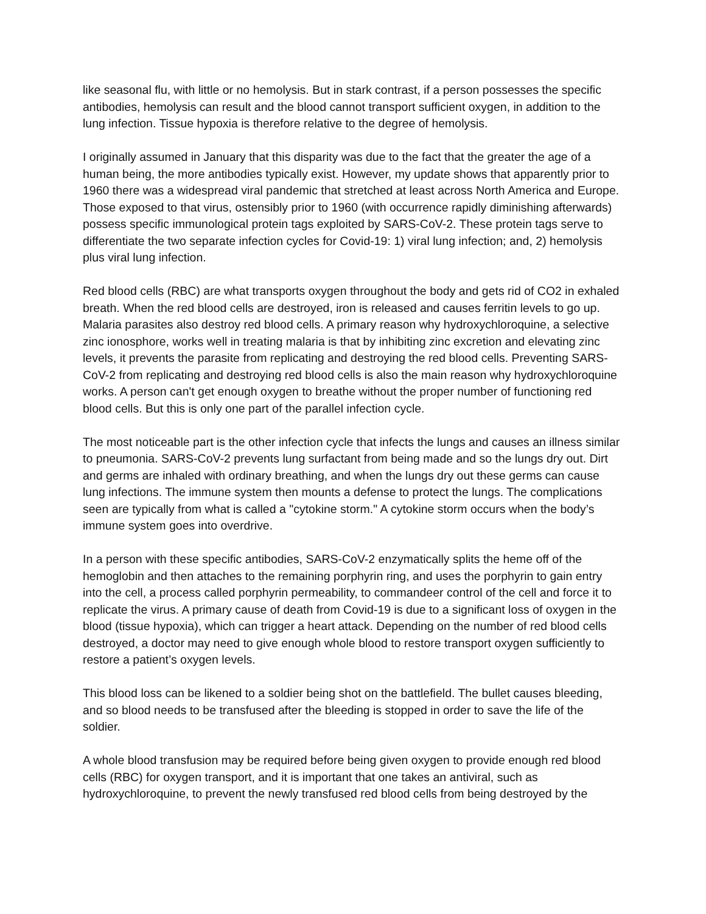like seasonal flu, with little or no hemolysis. But in stark contrast, if a person possesses the specific antibodies, hemolysis can result and the blood cannot transport sufficient oxygen, in addition to the lung infection. Tissue hypoxia is therefore relative to the degree of hemolysis.
I originally assumed in January that this disparity was due to the fact that the greater the age of a human being, the more antibodies typically exist. However, my update shows that apparently prior to 1960 there was a widespread viral pandemic that stretched at least across North America and Europe. Those exposed to that virus, ostensibly prior to 1960 (with occurrence rapidly diminishing afterwards) possess specific immunological protein tags exploited by SARS-CoV-2. These protein tags serve to differentiate the two separate infection cycles for Covid-19: 1) viral lung infection; and, 2) hemolysis plus viral lung infection.
Red blood cells (RBC) are what transports oxygen throughout the body and gets rid of CO2 in exhaled breath. When the red blood cells are destroyed, iron is released and causes ferritin levels to go up. Malaria parasites also destroy red blood cells. A primary reason why hydroxychloroquine, a selective zinc ionosphore, works well in treating malaria is that by inhibiting zinc excretion and elevating zinc levels, it prevents the parasite from replicating and destroying the red blood cells. Preventing SARS-CoV-2 from replicating and destroying red blood cells is also the main reason why hydroxychloroquine works. A person can't get enough oxygen to breathe without the proper number of functioning red blood cells. But this is only one part of the parallel infection cycle.
The most noticeable part is the other infection cycle that infects the lungs and causes an illness similar to pneumonia. SARS-CoV-2 prevents lung surfactant from being made and so the lungs dry out. Dirt and germs are inhaled with ordinary breathing, and when the lungs dry out these germs can cause lung infections. The immune system then mounts a defense to protect the lungs. The complications seen are typically from what is called a "cytokine storm." A cytokine storm occurs when the body’s immune system goes into overdrive.
In a person with these specific antibodies, SARS-CoV-2 enzymatically splits the heme off of the hemoglobin and then attaches to the remaining porphyrin ring, and uses the porphyrin to gain entry into the cell, a process called porphyrin permeability, to commandeer control of the cell and force it to replicate the virus. A primary cause of death from Covid-19 is due to a significant loss of oxygen in the blood (tissue hypoxia), which can trigger a heart attack. Depending on the number of red blood cells destroyed, a doctor may need to give enough whole blood to restore transport oxygen sufficiently to restore a patient’s oxygen levels.
This blood loss can be likened to a soldier being shot on the battlefield. The bullet causes bleeding, and so blood needs to be transfused after the bleeding is stopped in order to save the life of the soldier.
A whole blood transfusion may be required before being given oxygen to provide enough red blood cells (RBC) for oxygen transport, and it is important that one takes an antiviral, such as hydroxychloroquine, to prevent the newly transfused red blood cells from being destroyed by the